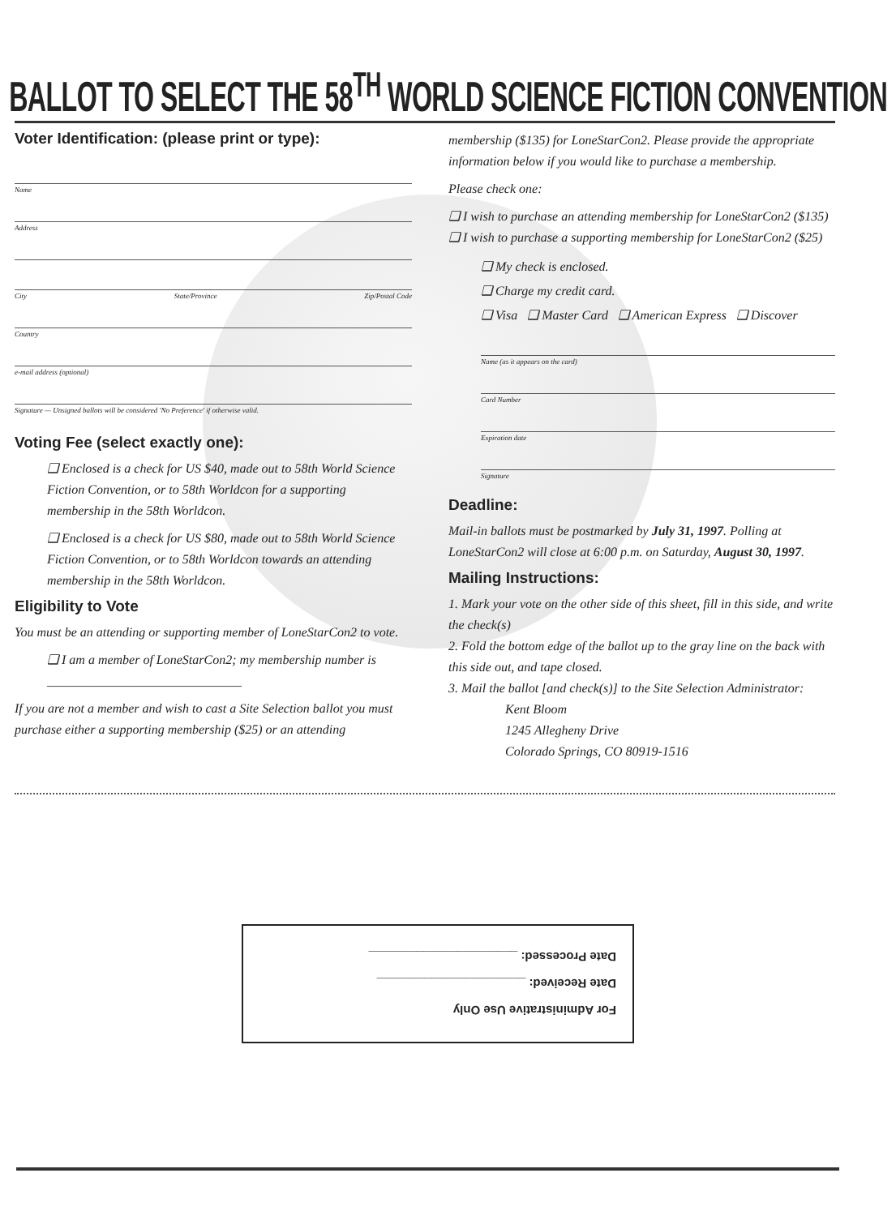BALLOT TO SELECT THE 58<sup>TH</sup> WORLD SCIENCE FICTION CONVENTION
Voter Identification: (please print or type):
Name
Address
City State/Province Zip/Postal Code
Country
e-mail address (optional)
Signature — Unsigned ballots will be considered 'No Preference' if otherwise valid.
Voting Fee (select exactly one):
❑ Enclosed is a check for US $40, made out to 58th World Science Fiction Convention, or to 58th Worldcon for a supporting membership in the 58th Worldcon.
❑ Enclosed is a check for US $80, made out to 58th World Science Fiction Convention, or to 58th Worldcon towards an attending membership in the 58th Worldcon.
Eligibility to Vote
You must be an attending or supporting member of LoneStarCon2 to vote.
❑ I am a member of LoneStarCon2; my membership number is ______________________________
If you are not a member and wish to cast a Site Selection ballot you must purchase either a supporting membership ($25) or an attending
membership ($135) for LoneStarCon2. Please provide the appropriate information below if you would like to purchase a membership.
Please check one:
❑ I wish to purchase an attending membership for LoneStarCon2 ($135)
❑ I wish to purchase a supporting membership for LoneStarCon2 ($25)
❑ My check is enclosed.
❑ Charge my credit card.
❑ Visa ❑ Master Card ❑ American Express ❑ Discover
Name (as it appears on the card)
Card Number
Expiration date
Signature
Deadline:
Mail-in ballots must be postmarked by July 31, 1997. Polling at LoneStarCon2 will close at 6:00 p.m. on Saturday, August 30, 1997.
Mailing Instructions:
1. Mark your vote on the other side of this sheet, fill in this side, and write the check(s)
2. Fold the bottom edge of the ballot up to the gray line on the back with this side out, and tape closed.
3. Mail the ballot [and check(s)] to the Site Selection Administrator:
Kent Bloom
1245 Allegheny Drive
Colorado Springs, CO 80919-1516
For Administrative Use Only
Date Received: ______________________
Date Processed: ______________________